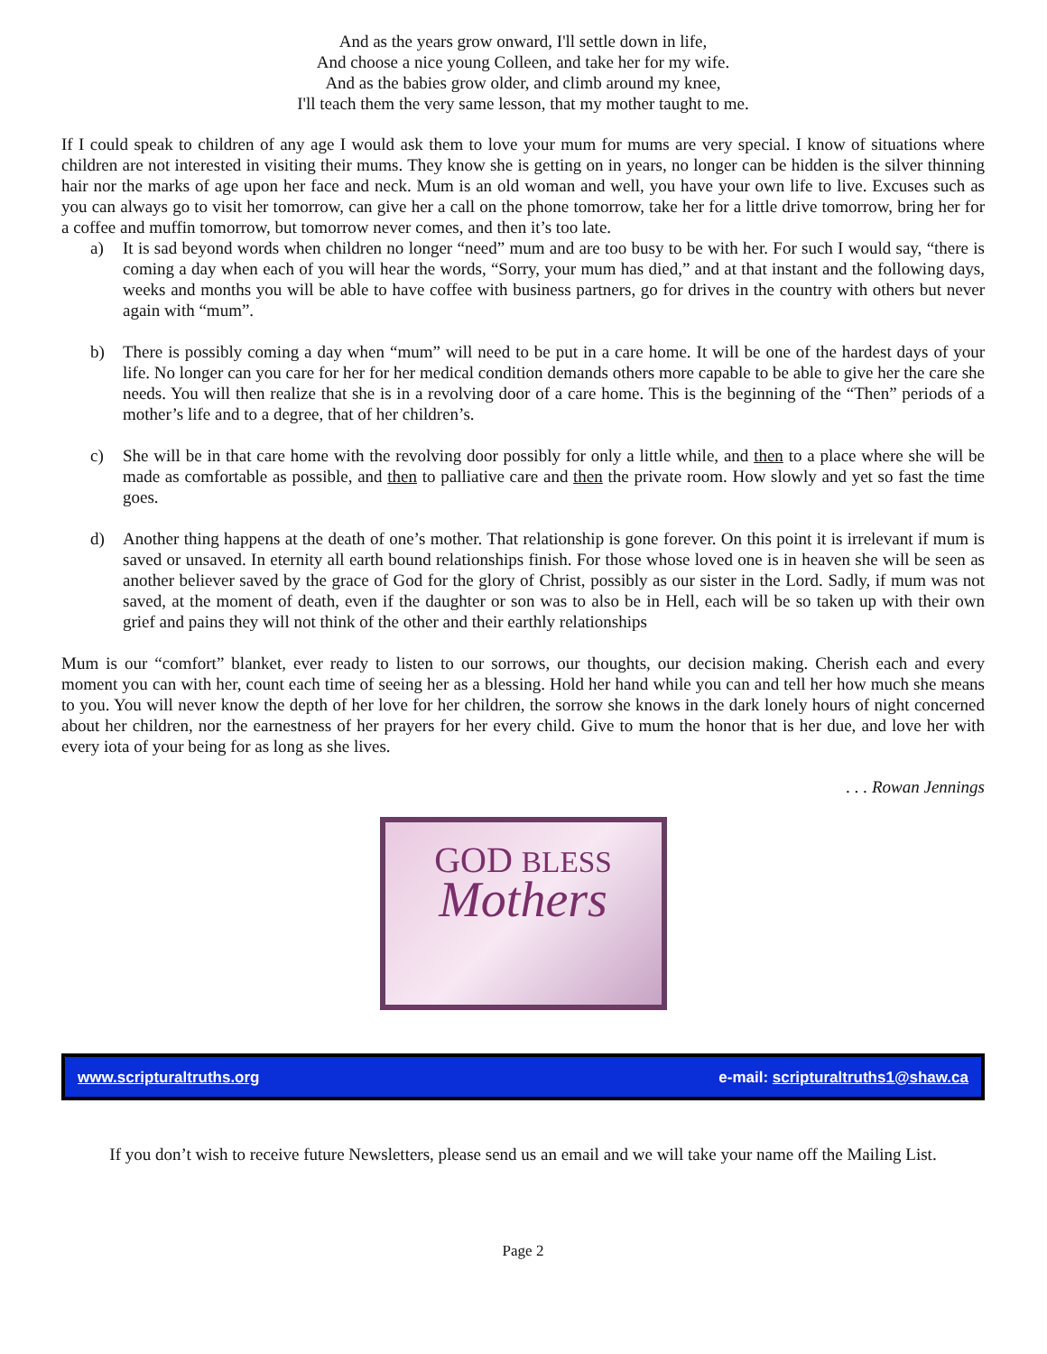And as the years grow onward, I'll settle down in life,
And choose a nice young Colleen, and take her for my wife.
And as the babies grow older, and climb around my knee,
I'll teach them the very same lesson, that my mother taught to me.
If I could speak to children of any age I would ask them to love your mum for mums are very special. I know of situations where children are not interested in visiting their mums. They know she is getting on in years, no longer can be hidden is the silver thinning hair nor the marks of age upon her face and neck. Mum is an old woman and well, you have your own life to live. Excuses such as you can always go to visit her tomorrow, can give her a call on the phone tomorrow, take her for a little drive tomorrow, bring her for a coffee and muffin tomorrow, but tomorrow never comes, and then it’s too late.
a) It is sad beyond words when children no longer “need” mum and are too busy to be with her. For such I would say, “there is coming a day when each of you will hear the words, “Sorry, your mum has died,” and at that instant and the following days, weeks and months you will be able to have coffee with business partners, go for drives in the country with others but never again with “mum”.
b) There is possibly coming a day when “mum” will need to be put in a care home. It will be one of the hardest days of your life. No longer can you care for her for her medical condition demands others more capable to be able to give her the care she needs. You will then realize that she is in a revolving door of a care home. This is the beginning of the “Then” periods of a mother’s life and to a degree, that of her children’s.
c) She will be in that care home with the revolving door possibly for only a little while, and then to a place where she will be made as comfortable as possible, and then to palliative care and then the private room. How slowly and yet so fast the time goes.
d) Another thing happens at the death of one’s mother. That relationship is gone forever. On this point it is irrelevant if mum is saved or unsaved. In eternity all earth bound relationships finish. For those whose loved one is in heaven she will be seen as another believer saved by the grace of God for the glory of Christ, possibly as our sister in the Lord. Sadly, if mum was not saved, at the moment of death, even if the daughter or son was to also be in Hell, each will be so taken up with their own grief and pains they will not think of the other and their earthly relationships
Mum is our “comfort” blanket, ever ready to listen to our sorrows, our thoughts, our decision making. Cherish each and every moment you can with her, count each time of seeing her as a blessing. Hold her hand while you can and tell her how much she means to you. You will never know the depth of her love for her children, the sorrow she knows in the dark lonely hours of night concerned about her children, nor the earnestness of her prayers for her every child. Give to mum the honor that is her due, and love her with every iota of your being for as long as she lives.
. . . Rowan Jennings
GOD BLESS
Mothers
www.scripturaltruths.org e-mail: scripturaltruths1@shaw.ca
If you don’t wish to receive future Newsletters, please send us an email and we will take your name off the Mailing List.
Page 2